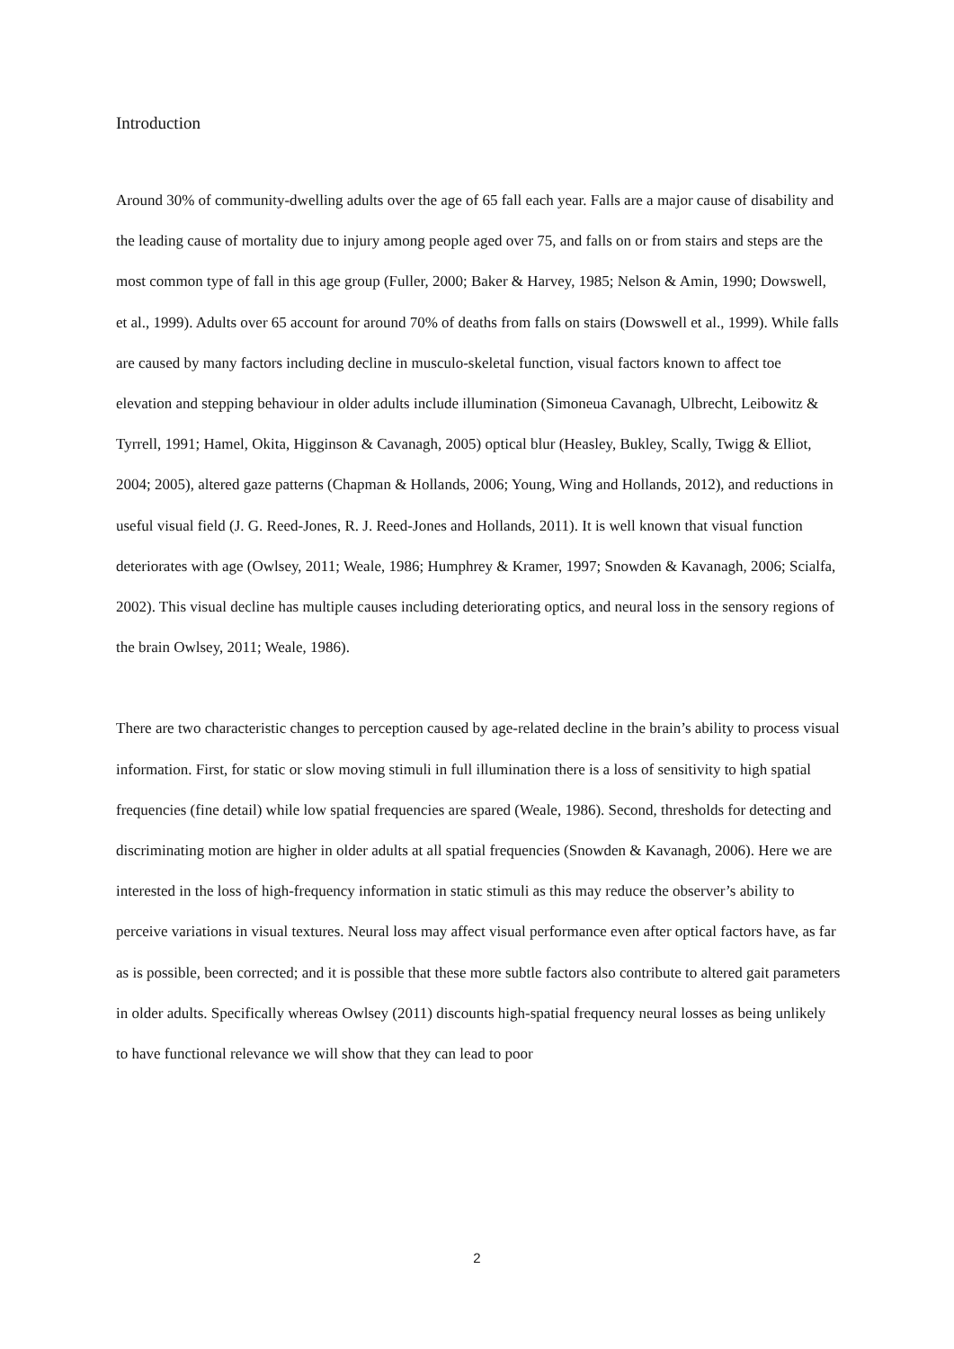Introduction
Around 30% of community-dwelling adults over the age of 65 fall each year. Falls are a major cause of disability and the leading cause of mortality due to injury among people aged over 75, and falls on or from stairs and steps are the most common type of fall in this age group (Fuller, 2000; Baker & Harvey, 1985; Nelson & Amin, 1990; Dowswell, et al., 1999). Adults over 65 account for around 70% of deaths from falls on stairs (Dowswell et al., 1999). While falls are caused by many factors including decline in musculo-skeletal function, visual factors known to affect toe elevation and stepping behaviour in older adults include illumination (Simoneua Cavanagh, Ulbrecht, Leibowitz & Tyrrell, 1991; Hamel, Okita, Higginson & Cavanagh, 2005) optical blur (Heasley, Bukley, Scally, Twigg & Elliot, 2004; 2005), altered gaze patterns (Chapman & Hollands, 2006; Young, Wing and Hollands, 2012), and reductions in useful visual field (J. G. Reed-Jones, R. J. Reed-Jones and Hollands, 2011). It is well known that visual function deteriorates with age (Owlsey, 2011; Weale, 1986; Humphrey & Kramer, 1997; Snowden & Kavanagh, 2006; Scialfa, 2002). This visual decline has multiple causes including deteriorating optics, and neural loss in the sensory regions of the brain Owlsey, 2011; Weale, 1986).
There are two characteristic changes to perception caused by age-related decline in the brain’s ability to process visual information. First, for static or slow moving stimuli in full illumination there is a loss of sensitivity to high spatial frequencies (fine detail) while low spatial frequencies are spared (Weale, 1986). Second, thresholds for detecting and discriminating motion are higher in older adults at all spatial frequencies (Snowden & Kavanagh, 2006). Here we are interested in the loss of high-frequency information in static stimuli as this may reduce the observer’s ability to perceive variations in visual textures. Neural loss may affect visual performance even after optical factors have, as far as is possible, been corrected; and it is possible that these more subtle factors also contribute to altered gait parameters in older adults. Specifically whereas Owlsey (2011) discounts high-spatial frequency neural losses as being unlikely to have functional relevance we will show that they can lead to poor
2